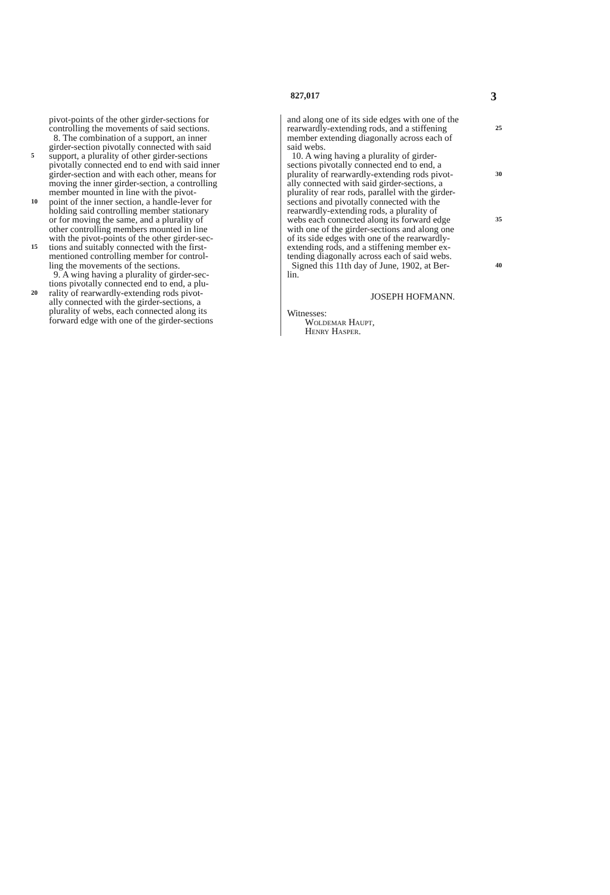827,017 3
pivot-points of the other girder-sections for
controlling the movements of said sections.
8. The combination of a support, an inner
girder-section pivotally connected with said
5 support, a plurality of other girder-sections
pivotally connected end to end with said inner
girder-section and with each other, means for
moving the inner girder-section, a controlling
member mounted in line with the pivot-
10 point of the inner section, a handle-lever for
holding said controlling member stationary
or for moving the same, and a plurality of
other controlling members mounted in line
with the pivot-points of the other girder-sec-
15 tions and suitably connected with the first-
mentioned controlling member for control-
ling the movements of the sections.
9. A wing having a plurality of girder-sec-
tions pivotally connected end to end, a plu-
20 rality of rearwardly-extending rods pivot-
ally connected with the girder-sections, a
plurality of webs, each connected along its
forward edge with one of the girder-sections
and along one of its side edges with one of the
rearwardly-extending rods, and a stiffening
25
member extending diagonally across each of
said webs.
10. A wing having a plurality of girder-
sections pivotally connected end to end, a
plurality of rearwardly-extending rods pivot-
30
ally connected with said girder-sections, a
plurality of rear rods, parallel with the girder-
sections and pivotally connected with the
rearwardly-extending rods, a plurality of
webs each connected along its forward edge
35
with one of the girder-sections and along one
of its side edges with one of the rearwardly-
extending rods, and a stiffening member ex-
tending diagonally across each of said webs.
Signed this 11th day of June, 1902, at Ber-
40
lin.
JOSEPH HOFMANN.
Witnesses:
Woldemar Haupt,
Henry Hasper.